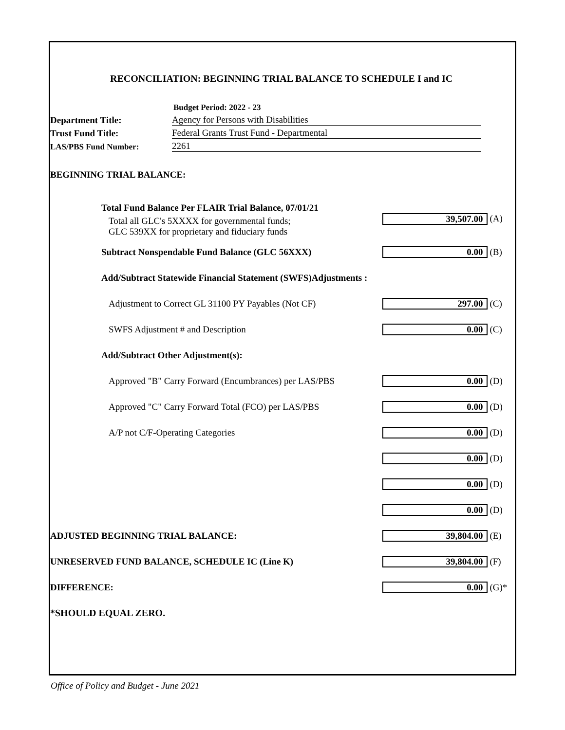RECONCILIATION: BEGINNING TRIAL BALANCE TO SCHEDULE I and IC
Budget Period: 2022 - 23
Department Title:
Agency for Persons with Disabilities
Trust Fund Title:
Federal Grants Trust Fund - Departmental
LAS/PBS Fund Number:
2261
| BEGINNING TRIAL BALANCE: | | |
| Total Fund Balance Per FLAIR Trial Balance, 07/01/21 | | |
| Total all GLC's 5XXXX for governmental funds; GLC 539XX for proprietary and fiduciary funds | 39,507.00 | (A) |
| Subtract Nonspendable Fund Balance (GLC 56XXX) | 0.00 | (B) |
| Add/Subtract Statewide Financial Statement (SWFS)Adjustments : | | |
| Adjustment to Correct GL 31100 PY Payables (Not CF) | 297.00 | (C) |
| SWFS Adjustment # and Description | 0.00 | (C) |
| Add/Subtract Other Adjustment(s): | | |
| Approved "B" Carry Forward (Encumbrances) per LAS/PBS | 0.00 | (D) |
| Approved "C" Carry Forward Total (FCO) per LAS/PBS | 0.00 | (D) |
| A/P not C/F-Operating Categories | 0.00 | (D) |
| | 0.00 | (D) |
| | 0.00 | (D) |
| | 0.00 | (D) |
| ADJUSTED BEGINNING TRIAL BALANCE: | 39,804.00 | (E) |
| UNRESERVED FUND BALANCE, SCHEDULE IC (Line K) | 39,804.00 | (F) |
| DIFFERENCE: | 0.00 | (G)* |
| *SHOULD EQUAL ZERO. | | |
Office of Policy and Budget - June 2021